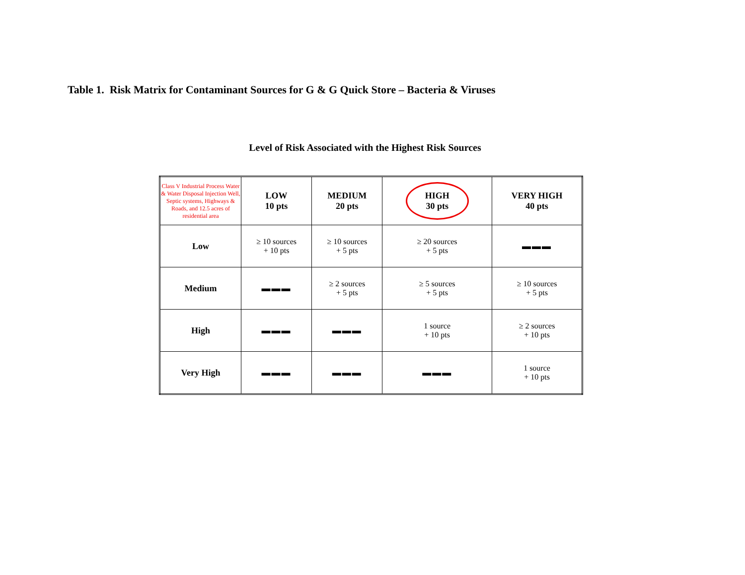Table 1. Risk Matrix for Contaminant Sources for G & G Quick Store – Bacteria & Viruses
Level of Risk Associated with the Highest Risk Sources
| Class V Industrial Process Water & Water Disposal Injection Well, Septic systems, Highways & Roads, and 12.5 acres of residential area | LOW 10 pts | MEDIUM 20 pts | HIGH 30 pts | VERY HIGH 40 pts |
| Low | ≥ 10 sources + 10 pts | ≥ 10 sources + 5 pts | ≥ 20 sources + 5 pts | ▬▬▬ |
| Medium | ▬▬▬ | ≥ 2 sources + 5 pts | ≥ 5 sources + 5 pts | ≥ 10 sources + 5 pts |
| High | ▬▬▬ | ▬▬▬ | 1 source + 10 pts | ≥ 2 sources + 10 pts |
| Very High | ▬▬▬ | ▬▬▬ | ▬▬▬ | 1 source + 10 pts |